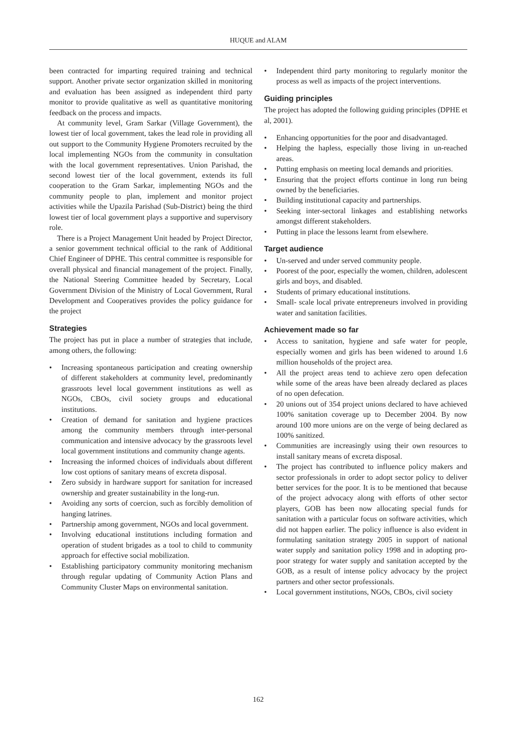HUQUE and ALAM
been contracted for imparting required training and technical support. Another private sector organization skilled in monitoring and evaluation has been assigned as independent third party monitor to provide qualitative as well as quantitative monitoring feedback on the process and impacts.
At community level, Gram Sarkar (Village Government), the lowest tier of local government, takes the lead role in providing all out support to the Community Hygiene Promoters recruited by the local implementing NGOs from the community in consultation with the local government representatives. Union Parishad, the second lowest tier of the local government, extends its full cooperation to the Gram Sarkar, implementing NGOs and the community people to plan, implement and monitor project activities while the Upazila Parishad (Sub-District) being the third lowest tier of local government plays a supportive and supervisory role.
There is a Project Management Unit headed by Project Director, a senior government technical official to the rank of Additional Chief Engineer of DPHE. This central committee is responsible for overall physical and financial management of the project. Finally, the National Steering Committee headed by Secretary, Local Government Division of the Ministry of Local Government, Rural Development and Cooperatives provides the policy guidance for the project
Strategies
The project has put in place a number of strategies that include, among others, the following:
• Increasing spontaneous participation and creating ownership of different stakeholders at community level, predominantly grassroots level local government institutions as well as NGOs, CBOs, civil society groups and educational institutions.
• Creation of demand for sanitation and hygiene practices among the community members through inter-personal communication and intensive advocacy by the grassroots level local government institutions and community change agents.
• Increasing the informed choices of individuals about different low cost options of sanitary means of excreta disposal.
• Zero subsidy in hardware support for sanitation for increased ownership and greater sustainability in the long-run.
• Avoiding any sorts of coercion, such as forcibly demolition of hanging latrines.
• Partnership among government, NGOs and local government.
• Involving educational institutions including formation and operation of student brigades as a tool to child to community approach for effective social mobilization.
• Establishing participatory community monitoring mechanism through regular updating of Community Action Plans and Community Cluster Maps on environmental sanitation.
• Independent third party monitoring to regularly monitor the process as well as impacts of the project interventions.
Guiding principles
The project has adopted the following guiding principles (DPHE et al, 2001).
• Enhancing opportunities for the poor and disadvantaged.
• Helping the hapless, especially those living in un-reached areas.
• Putting emphasis on meeting local demands and priorities.
• Ensuring that the project efforts continue in long run being owned by the beneficiaries.
• Building institutional capacity and partnerships.
• Seeking inter-sectoral linkages and establishing networks amongst different stakeholders.
• Putting in place the lessons learnt from elsewhere.
Target audience
• Un-served and under served community people.
• Poorest of the poor, especially the women, children, adolescent girls and boys, and disabled.
• Students of primary educational institutions.
• Small- scale local private entrepreneurs involved in providing water and sanitation facilities.
Achievement made so far
• Access to sanitation, hygiene and safe water for people, especially women and girls has been widened to around 1.6 million households of the project area.
• All the project areas tend to achieve zero open defecation while some of the areas have been already declared as places of no open defecation.
• 20 unions out of 354 project unions declared to have achieved 100% sanitation coverage up to December 2004. By now around 100 more unions are on the verge of being declared as 100% sanitized.
• Communities are increasingly using their own resources to install sanitary means of excreta disposal.
• The project has contributed to influence policy makers and sector professionals in order to adopt sector policy to deliver better services for the poor. It is to be mentioned that because of the project advocacy along with efforts of other sector players, GOB has been now allocating special funds for sanitation with a particular focus on software activities, which did not happen earlier. The policy influence is also evident in formulating sanitation strategy 2005 in support of national water supply and sanitation policy 1998 and in adopting pro-poor strategy for water supply and sanitation accepted by the GOB, as a result of intense policy advocacy by the project partners and other sector professionals.
• Local government institutions, NGOs, CBOs, civil society
162